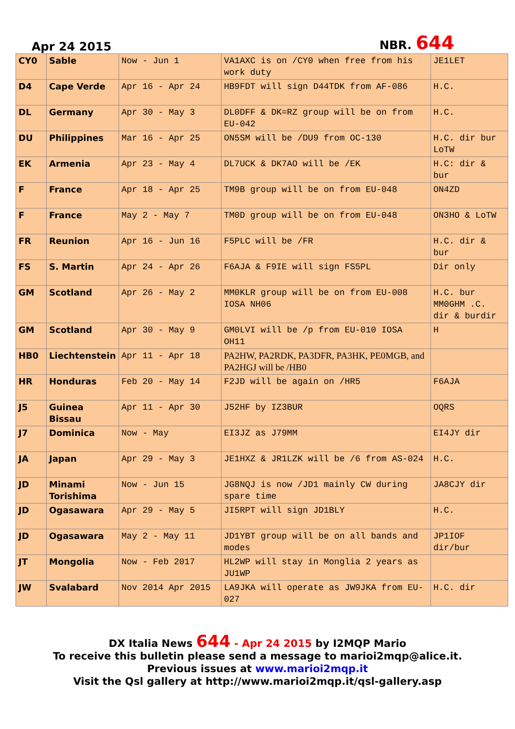Apr 24 2015 NBR. 644
| CY0 | Sable | Now - Jun 1 | VA1AXC is on /CY0 when free from his work duty | JE1LET |
| D4 | Cape Verde | Apr 16 - Apr 24 | HB9FDT will sign D44TDK from AF-086 | H.C. |
| DL | Germany | Apr 30 - May 3 | DL0DFF & DK=RZ group will be on from EU-042 | H.C. |
| DU | Philippines | Mar 16 - Apr 25 | ON5SM will be /DU9 from OC-130 | H.C. dir bur LoTW |
| EK | Armenia | Apr 23 - May 4 | DL7UCK & DK7AO will be /EK | H.C: dir & bur |
| F | France | Apr 18 - Apr 25 | TM9B group will be on from EU-048 | ON4ZD |
| F | France | May 2 - May 7 | TM0D group will be on from EU-048 | ON3HO & LoTW |
| FR | Reunion | Apr 16 - Jun 16 | F5PLC will be /FR | H.C. dir & bur |
| FS | S. Martin | Apr 24 - Apr 26 | F6AJA & F9IE will sign FS5PL | Dir only |
| GM | Scotland | Apr 26 - May 2 | MM0KLR group will be on from EU-008 IOSA NH06 | H.C. bur MM0GHM .C. dir & burdir |
| GM | Scotland | Apr 30 - May 9 | GM0LVI will be /p from EU-010 IOSA OH11 | H |
| HB0 | Liechtenstein | Apr 11 - Apr 18 | PA2HW, PA2RDK, PA3DFR, PA3HK, PE0MGB, and PA2HGJ will be /HB0 | |
| HR | Honduras | Feb 20 - May 14 | F2JD will be again on /HR5 | F6AJA |
| J5 | Guinea Bissau | Apr 11 - Apr 30 | J52HF by IZ3BUR | OQRS |
| J7 | Dominica | Now - May | EI3JZ as J79MM | EI4JY dir |
| JA | Japan | Apr 29 - May 3 | JE1HXZ & JR1LZK will be /6 from AS-024 | H.C. |
| JD | Minami Torishima | Now - Jun 15 | JG8NQJ is now /JD1 mainly CW during spare time | JA8CJY dir |
| JD | Ogasawara | Apr 29 - May 5 | JI5RPT will sign JD1BLY | H.C. |
| JD | Ogasawara | May 2 - May 11 | JD1YBT group will be on all bands and modes | JP1IOF dir/bur |
| JT | Mongolia | Now - Feb 2017 | HL2WP will stay in Monglia 2 years as JU1WP | |
| JW | Svalabard | Nov 2014 Apr 2015 | LA9JKA will operate as JW9JKA from EU-027 | H.C. dir |
DX Italia News 644 - Apr 24 2015 by I2MQP Mario
To receive this bulletin please send a message to marioi2mqp@alice.it.
Previous issues at www.marioi2mqp.it
Visit the Qsl gallery at http://www.marioi2mqp.it/qsl-gallery.asp